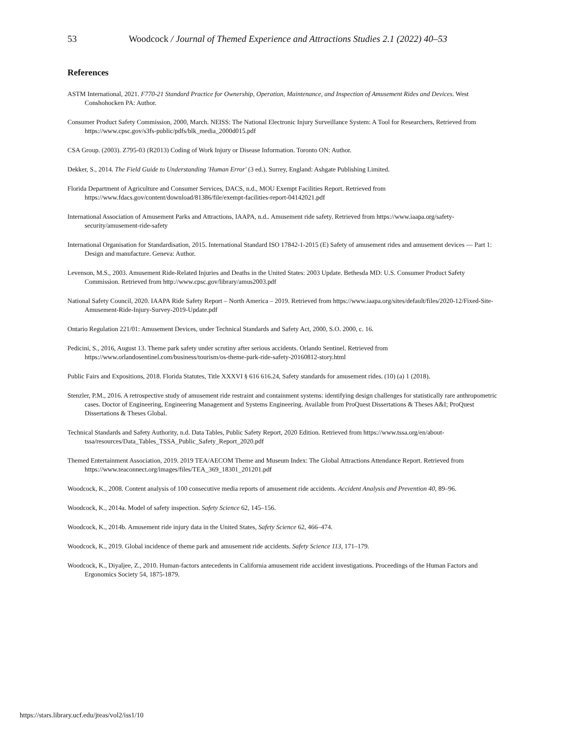53 Woodcock / Journal of Themed Experience and Attractions Studies 2.1 (2022) 40–53
References
ASTM International, 2021. F770-21 Standard Practice for Ownership, Operation, Maintenance, and Inspection of Amusement Rides and Devices. West Conshohocken PA: Author.
Consumer Product Safety Commission, 2000, March. NEISS: The National Electronic Injury Surveillance System: A Tool for Researchers, Retrieved from https://www.cpsc.gov/s3fs-public/pdfs/blk_media_2000d015.pdf
CSA Group. (2003). Z795-03 (R2013) Coding of Work Injury or Disease Information. Toronto ON: Author.
Dekker, S., 2014. The Field Guide to Understanding 'Human Error' (3 ed.). Surrey, England: Ashgate Publishing Limited.
Florida Department of Agriculture and Consumer Services, DACS, n.d., MOU Exempt Facilities Report. Retrieved from https://www.fdacs.gov/content/download/81386/file/exempt-facilities-report-04142021.pdf
International Association of Amusement Parks and Attractions, IAAPA, n.d.. Amusement ride safety. Retrieved from https://www.iaapa.org/safety-security/amusement-ride-safety
International Organisation for Standardisation, 2015. International Standard ISO 17842-1-2015 (E) Safety of amusement rides and amusement devices — Part 1: Design and manufacture. Geneva: Author.
Levenson, M.S., 2003. Amusement Ride-Related Injuries and Deaths in the United States: 2003 Update. Bethesda MD: U.S. Consumer Product Safety Commission. Retrieved from http://www.cpsc.gov/library/amus2003.pdf
National Safety Council, 2020. IAAPA Ride Safety Report – North America – 2019. Retrieved from https://www.iaapa.org/sites/default/files/2020-12/Fixed-Site-Amusement-Ride-Injury-Survey-2019-Update.pdf
Ontario Regulation 221/01: Amusement Devices, under Technical Standards and Safety Act, 2000, S.O. 2000, c. 16.
Pedicini, S., 2016, August 13. Theme park safety under scrutiny after serious accidents. Orlando Sentinel. Retrieved from https://www.orlandosentinel.com/business/tourism/os-theme-park-ride-safety-20160812-story.html
Public Fairs and Expositions, 2018. Florida Statutes, Title XXXVI § 616 616.24, Safety standards for amusement rides. (10) (a) 1 (2018).
Stenzler, P.M., 2016. A retrospective study of amusement ride restraint and containment systems: identifying design challenges for statistically rare anthropometric cases. Doctor of Engineering, Engineering Management and Systems Engineering. Available from ProQuest Dissertations & Theses A&I; ProQuest Dissertations & Theses Global.
Technical Standards and Safety Authority, n.d. Data Tables, Public Safety Report, 2020 Edition. Retrieved from https://www.tssa.org/en/about-tssa/resources/Data_Tables_TSSA_Public_Safety_Report_2020.pdf
Themed Entertainment Association, 2019. 2019 TEA/AECOM Theme and Museum Index: The Global Attractions Attendance Report. Retrieved from https://www.teaconnect.org/images/files/TEA_369_18301_201201.pdf
Woodcock, K., 2008. Content analysis of 100 consecutive media reports of amusement ride accidents. Accident Analysis and Prevention 40, 89–96.
Woodcock, K., 2014a. Model of safety inspection. Safety Science 62, 145–156.
Woodcock, K., 2014b. Amusement ride injury data in the United States, Safety Science 62, 466–474.
Woodcock, K., 2019. Global incidence of theme park and amusement ride accidents. Safety Science 113, 171–179.
Woodcock, K., Diyaljee, Z., 2010. Human-factors antecedents in California amusement ride accident investigations. Proceedings of the Human Factors and Ergonomics Society 54, 1875-1879.
https://stars.library.ucf.edu/jteas/vol2/iss1/10